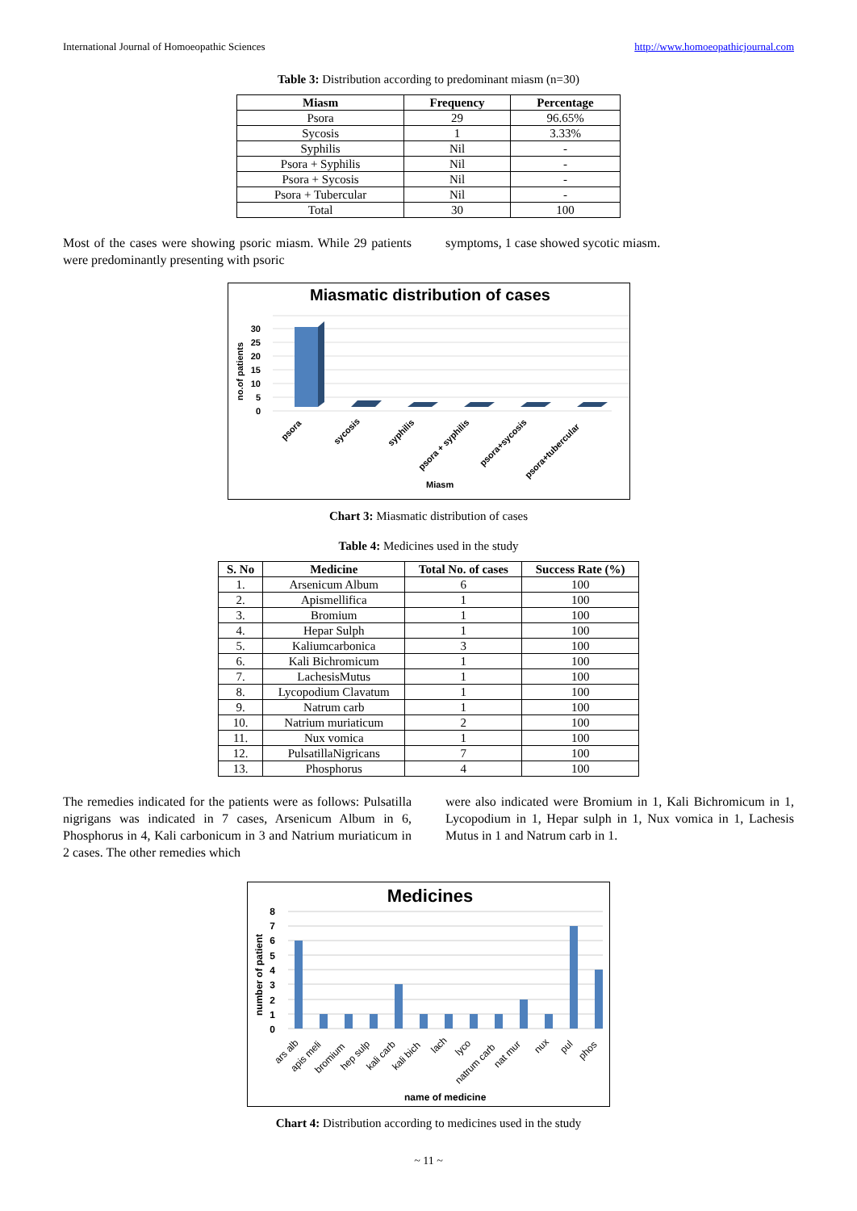International Journal of Homoeopathic Sciences http://www.homoeopathicjournal.com
Table 3: Distribution according to predominant miasm (n=30)
| Miasm | Frequency | Percentage |
| --- | --- | --- |
| Psora | 29 | 96.65% |
| Sycosis | 1 | 3.33% |
| Syphilis | Nil | - |
| Psora + Syphilis | Nil | - |
| Psora + Sycosis | Nil | - |
| Psora + Tubercular | Nil | - |
| Total | 30 | 100 |
Most of the cases were showing psoric miasm. While 29 patients were predominantly presenting with psoric
symptoms, 1 case showed sycotic miasm.
Miasmatic distribution of cases
no.of patients
30
25
20
15
10
5
0
psora
sycosis
syphilis
psora + syphilis
psora+sycosis
psora+tubercular
Miasm
Chart 3: Miasmatic distribution of cases
Table 4: Medicines used in the study
| S. No | Medicine | Total No. of cases | Success Rate (%) |
| --- | --- | --- | --- |
| 1. | Arsenicum Album | 6 | 100 |
| 2. | Apismellifica | 1 | 100 |
| 3. | Bromium | 1 | 100 |
| 4. | Hepar Sulph | 1 | 100 |
| 5. | Kaliumcarbonica | 3 | 100 |
| 6. | Kali Bichromicum | 1 | 100 |
| 7. | LachesisMutus | 1 | 100 |
| 8. | Lycopodium Clavatum | 1 | 100 |
| 9. | Natrum carb | 1 | 100 |
| 10. | Natrium muriaticum | 2 | 100 |
| 11. | Nux vomica | 1 | 100 |
| 12. | PulsatillaNigricans | 7 | 100 |
| 13. | Phosphorus | 4 | 100 |
The remedies indicated for the patients were as follows: Pulsatilla nigrigans was indicated in 7 cases, Arsenicum Album in 6, Phosphorus in 4, Kali carbonicum in 3 and Natrium muriaticum in 2 cases. The other remedies which
were also indicated were Bromium in 1, Kali Bichromicum in 1, Lycopodium in 1, Hepar sulph in 1, Nux vomica in 1, Lachesis Mutus in 1 and Natrum carb in 1.
Medicines
number of patient
8
7
6
5
4
3
2
1
0
ars alb
apis meli
bromium
hep sulp
kali carb
kali bich
lach
lyco
natrum carb
nat mur
nux
pul
phos
name of medicine
Chart 4: Distribution according to medicines used in the study
~ 11 ~